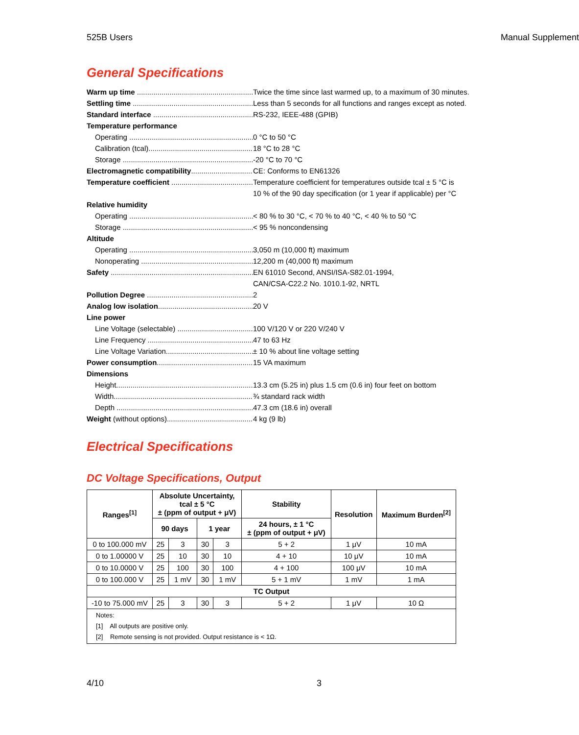525B Users Manual Supplement
General Specifications
Warm up time Twice the time since last warmed up, to a maximum of 30 minutes.
Settling time Less than 5 seconds for all functions and ranges except as noted.
Standard interface RS-232, IEEE-488 (GPIB)
Temperature performance
Operating 0 °C to 50 °C
Calibration (tcal) 18 °C to 28 °C
Storage -20 °C to 70 °C
Electromagnetic compatibility CE: Conforms to EN61326
Temperature coefficient Temperature coefficient for temperatures outside tcal ± 5 °C is
10 % of the 90 day specification (or 1 year if applicable) per °C
Relative humidity
Operating < 80 % to 30 °C, < 70 % to 40 °C, < 40 % to 50 °C
Storage < 95 % noncondensing
Altitude
Operating 3,050 m (10,000 ft) maximum
Nonoperating 12,200 m (40,000 ft) maximum
Safety EN 61010 Second, ANSI/ISA-S82.01-1994,
CAN/CSA-C22.2 No. 1010.1-92, NRTL
Pollution Degree 2
Analog low isolation 20 V
Line power
Line Voltage (selectable) 100 V/120 V or 220 V/240 V
Line Frequency 47 to 63 Hz
Line Voltage Variation ± 10 % about line voltage setting
Power consumption 15 VA maximum
Dimensions
Height 13.3 cm (5.25 in) plus 1.5 cm (0.6 in) four feet on bottom
Width ¾ standard rack width
Depth 47.3 cm (18.6 in) overall
Weight (without options) 4 kg (9 lb)
Electrical Specifications
DC Voltage Specifications, Output
| Ranges<sup>[1]</sup> | Absolute Uncertainty, tcal ± 5 °C ± (ppm of output + μV) | | | | Stability | Resolution | Maximum Burden<sup>[2]</sup> |
| --- | --- | --- | --- | --- | --- | --- | --- |
| | 90 days | | 1 year | | 24 hours, ± 1 °C ± (ppm of output + μV) | | |
| 0 to 100.000 mV | 25 | 3 | 30 | 3 | 5 + 2 | 1 μV | 10 mA |
| 0 to 1.00000 V | 25 | 10 | 30 | 10 | 4 + 10 | 10 μV | 10 mA |
| 0 to 10.0000 V | 25 | 100 | 30 | 100 | 4 + 100 | 100 μV | 10 mA |
| 0 to 100.000 V | 25 | 1 mV | 30 | 1 mV | 5 + 1 mV | 1 mV | 1 mA |
| TC Output | | | | | | | |
| -10 to 75.000 mV | 25 | 3 | 30 | 3 | 5 + 2 | 1 μV | 10 Ω |
| Notes: [1] All outputs are positive only. [2] Remote sensing is not provided. Output resistance is < 1Ω. | | | | | | | |
4/10 3